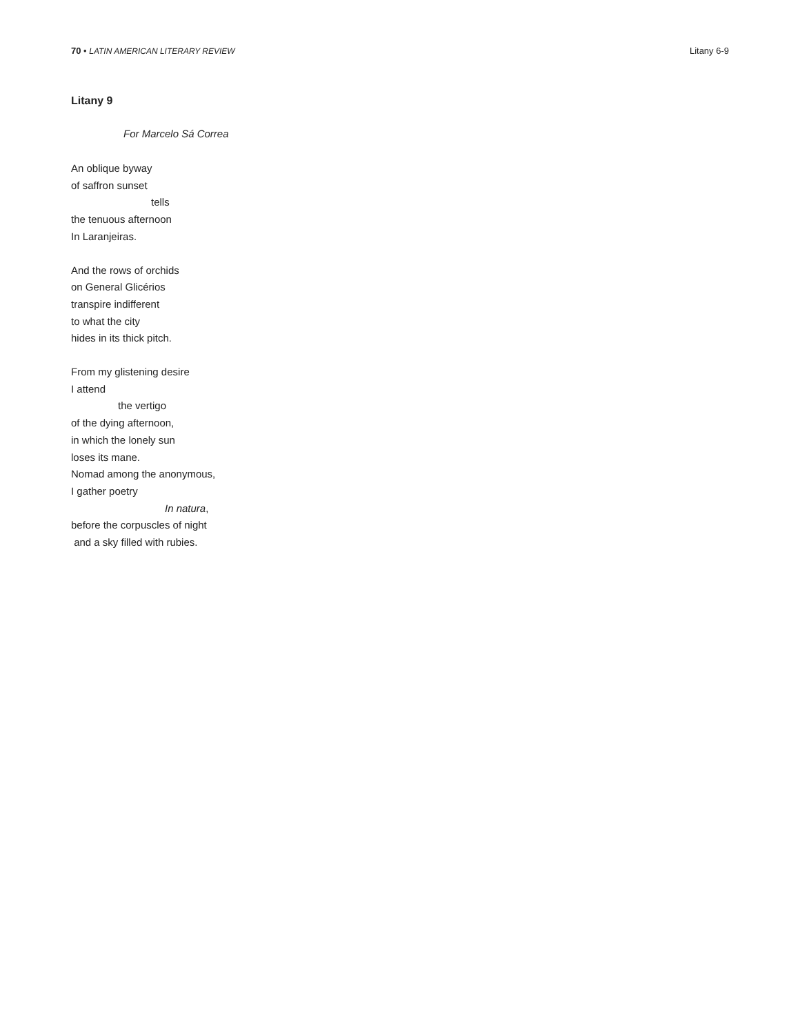70 • LATIN AMERICAN LITERARY REVIEW Litany 6-9
Litany 9
For Marcelo Sá Correa
An oblique byway
of saffron sunset
tells
the tenuous afternoon
In Laranjeiras.
And the rows of orchids
on General Glicérios
transpire indifferent
to what the city
hides in its thick pitch.
From my glistening desire
I attend
the vertigo
of the dying afternoon,
in which the lonely sun
loses its mane.
Nomad among the anonymous,
I gather poetry
In natura,
before the corpuscles of night
and a sky filled with rubies.